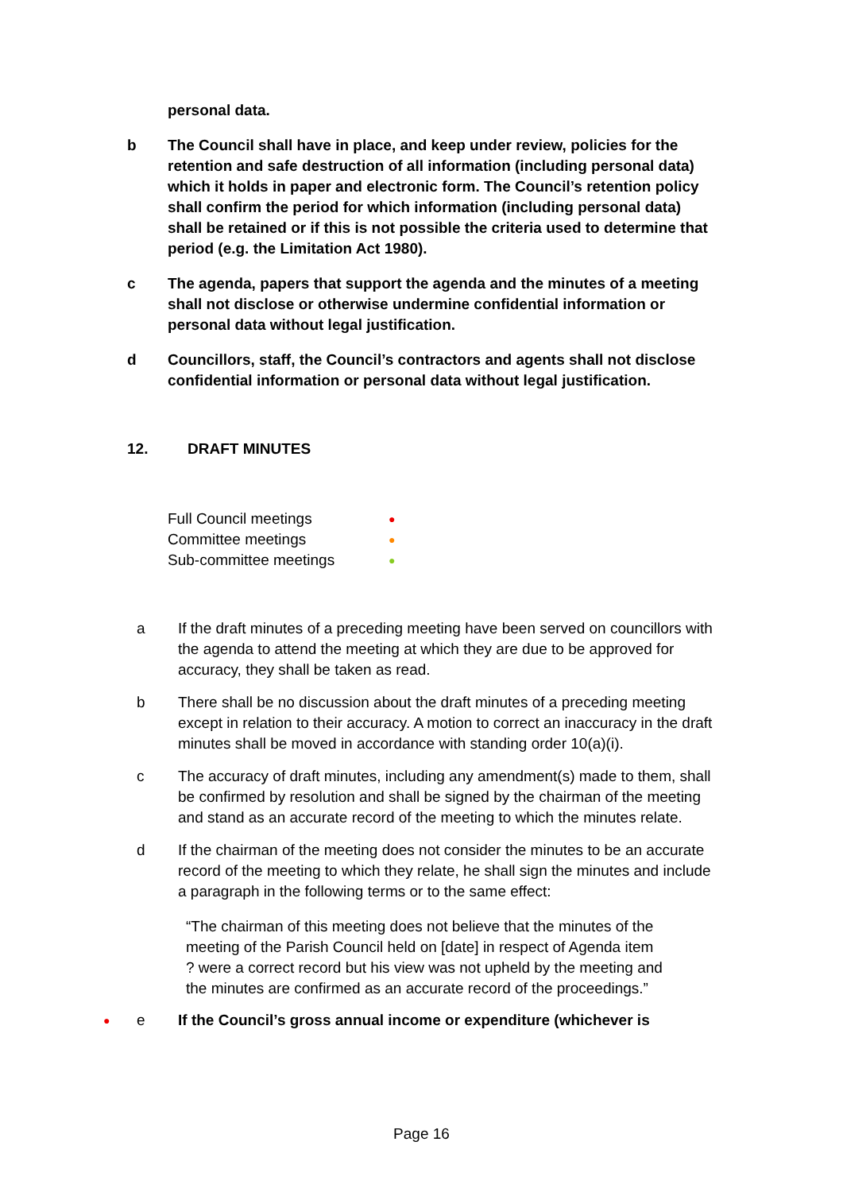personal data.
b The Council shall have in place, and keep under review, policies for the retention and safe destruction of all information (including personal data) which it holds in paper and electronic form. The Council’s retention policy shall confirm the period for which information (including personal data) shall be retained or if this is not possible the criteria used to determine that period (e.g. the Limitation Act 1980).
c The agenda, papers that support the agenda and the minutes of a meeting shall not disclose or otherwise undermine confidential information or personal data without legal justification.
d Councillors, staff, the Council’s contractors and agents shall not disclose confidential information or personal data without legal justification.
12. DRAFT MINUTES
Full Council meetings ●
Committee meetings ●
Sub-committee meetings ●
a If the draft minutes of a preceding meeting have been served on councillors with the agenda to attend the meeting at which they are due to be approved for accuracy, they shall be taken as read.
b There shall be no discussion about the draft minutes of a preceding meeting except in relation to their accuracy. A motion to correct an inaccuracy in the draft minutes shall be moved in accordance with standing order 10(a)(i).
c The accuracy of draft minutes, including any amendment(s) made to them, shall be confirmed by resolution and shall be signed by the chairman of the meeting and stand as an accurate record of the meeting to which the minutes relate.
d If the chairman of the meeting does not consider the minutes to be an accurate record of the meeting to which they relate, he shall sign the minutes and include a paragraph in the following terms or to the same effect:
“The chairman of this meeting does not believe that the minutes of the meeting of the Parish Council held on [date] in respect of Agenda item ? were a correct record but his view was not upheld by the meeting and the minutes are confirmed as an accurate record of the proceedings.”
● e If the Council’s gross annual income or expenditure (whichever is
Page 16